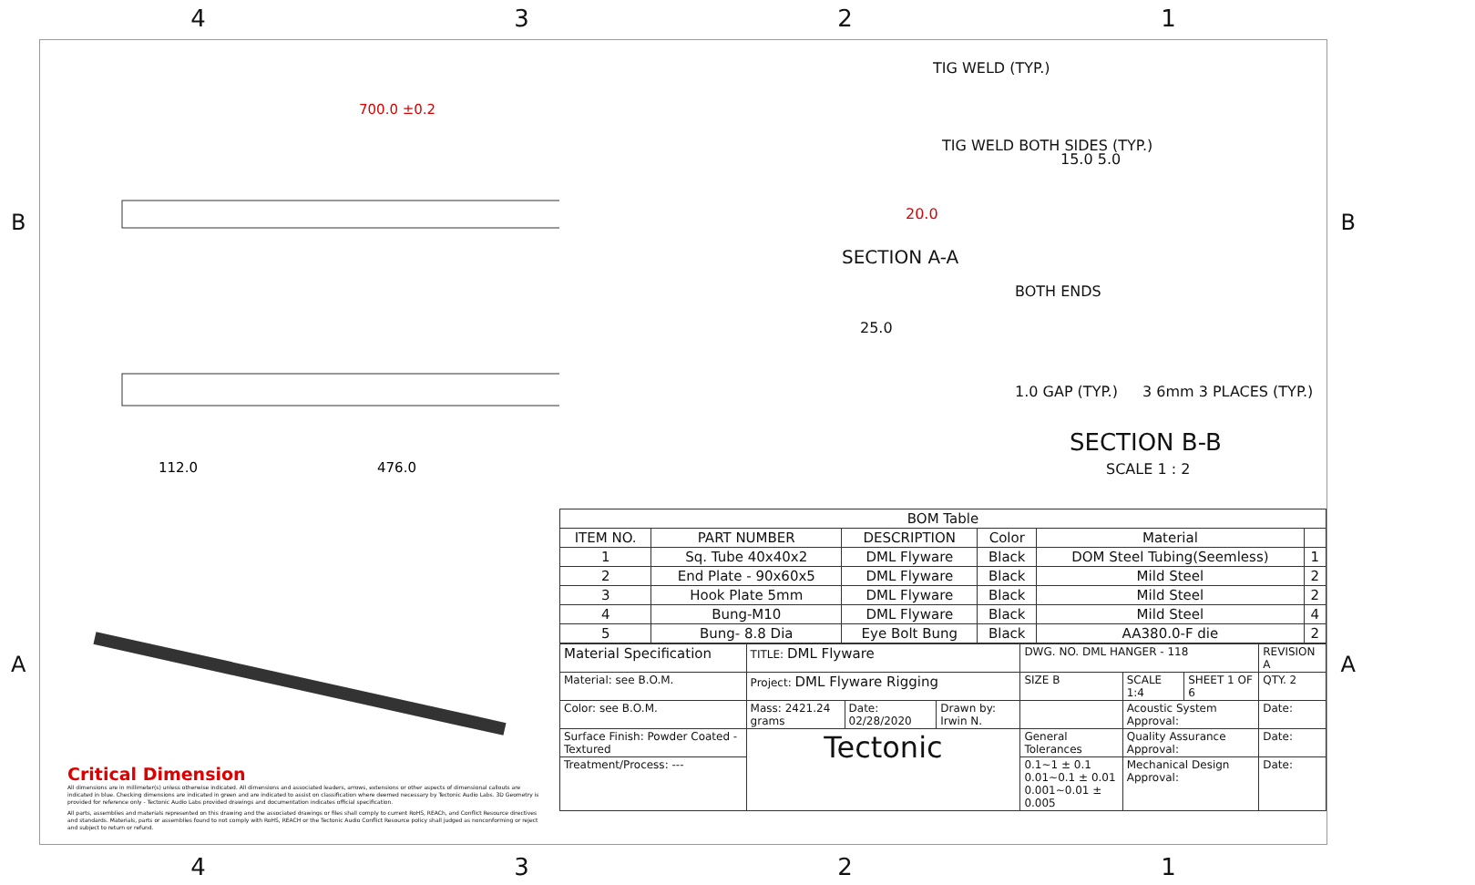4321
B
A
B
A
700.0 ±0.2
112.0
476.0
TIG WELD (TYP.)
TIG WELD BOTH SIDES (TYP.)
20.0
SECTION A-A
25.0
1.0 GAP (TYP.) 3 6mm 3 PLACES (TYP.)
SECTION B-B
SCALE 1 : 2
15.0 5.0
BOTH ENDS
| BOM Table | | | | | |
| --- | --- | --- | --- | --- | --- |
| ITEM NO. | PART NUMBER | DESCRIPTION | Color | Material | |
| 1 | Sq. Tube 40x40x2 | DML Flyware | Black | DOM Steel Tubing(Seemless) | 1 |
| 2 | End Plate - 90x60x5 | DML Flyware | Black | Mild Steel | 2 |
| 3 | Hook Plate 5mm | DML Flyware | Black | Mild Steel | 2 |
| 4 | Bung-M10 | DML Flyware | Black | Mild Steel | 4 |
| 5 | Bung- 8.8 Dia | Eye Bolt Bung | Black | AA380.0-F die | 2 |
| Material Specification | TITLE: DML Flyware | | | DWG. NO. DML HANGER - 118 | | | REVISION A |
| Material: see B.O.M. | Project: DML Flyware Rigging | | | SIZE B | SCALE 1:4 | SHEET 1 OF 6 | QTY. 2 |
| Color: see B.O.M. | Mass: 2421.24 grams | Date: 02/28/2020 | Drawn by: Irwin N. | | Acoustic System Approval: | | Date: |
| Surface Finish: Powder Coated - Textured | Tectonic | | | General Tolerances | Quality Assurance Approval: | | Date: |
| Treatment/Process: --- | | | | 0.1~1 ± 0.1 0.01~0.1 ± 0.01 0.001~0.01 ± 0.005 | Mechanical Design Approval: | | Date: |
Critical Dimension
All dimensions are in millimeter(s) unless otherwise indicated. All dimensions and associated leaders, arrows, extensions or other aspects of dimensional callouts are indicated in blue. Checking dimensions are indicated in green and are indicated to assist on classification where deemed necessary by Tectonic Audio Labs. 3D Geometry is provided for reference only - Tectonic Audio Labs provided drawings and documentation indicates official specification.
All parts, assemblies and materials represented on this drawing and the associated drawings or files shall comply to current RoHS, REACh, and Conflict Resource directives and standards. Materials, parts or assemblies found to not comply with RoHS, REACH or the Tectonic Audio Conflict Resource policy shall judged as nonconforming or reject and subject to return or refund.
4321